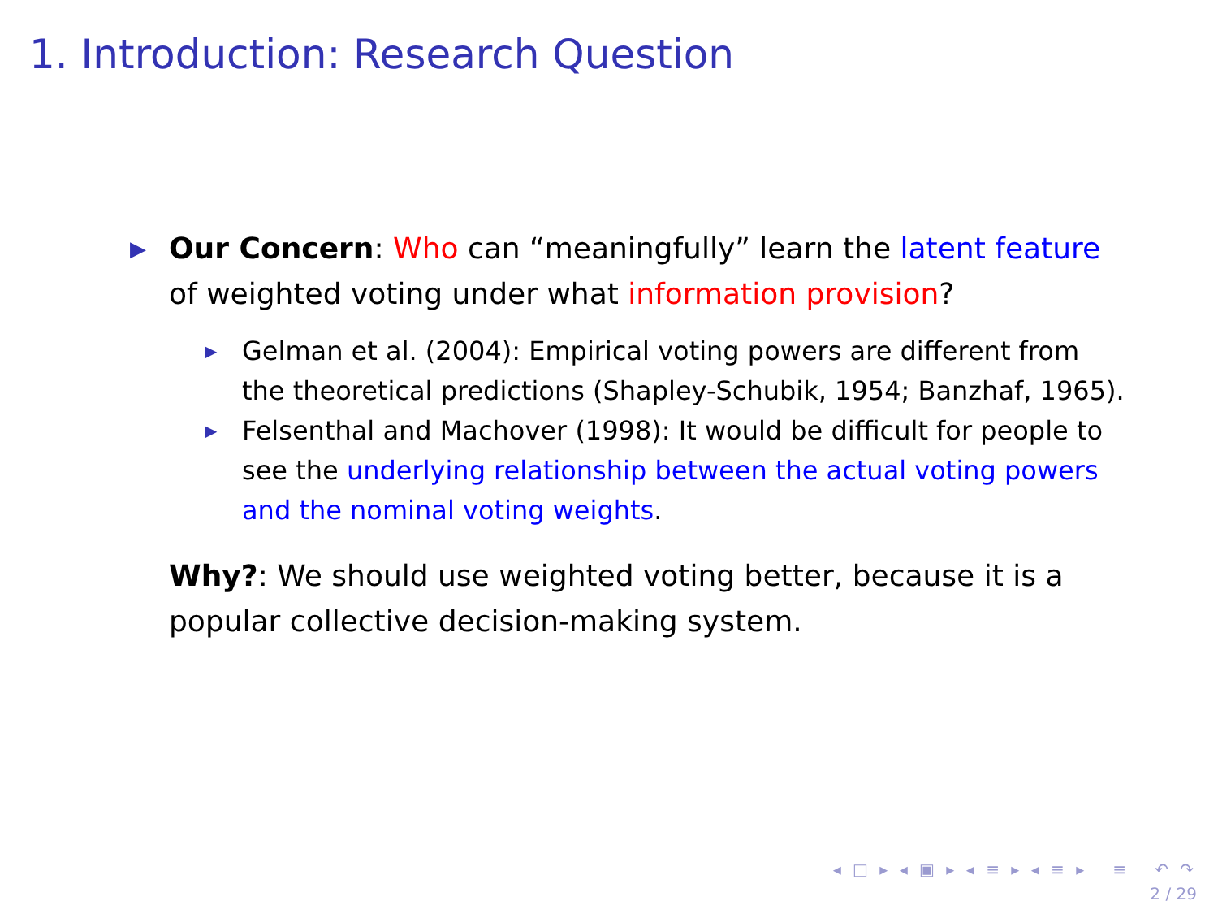1. Introduction: Research Question
▶
Our Concern: Who can “meaningfully” learn the latent feature of weighted voting under what information provision?
▶
Gelman et al. (2004): Empirical voting powers are different from the theoretical predictions (Shapley-Schubik, 1954; Banzhaf, 1965).
▶
Felsenthal and Machover (1998): It would be difficult for people to see the underlying relationship between the actual voting powers and the nominal voting weights.
Why?: We should use weighted voting better, because it is a popular collective decision-making system.
◂ □ ▸ ◂ ▣ ▸ ◂ ≡ ▸ ◂ ≡ ▸ ≡ ↶ ↷
2 / 29